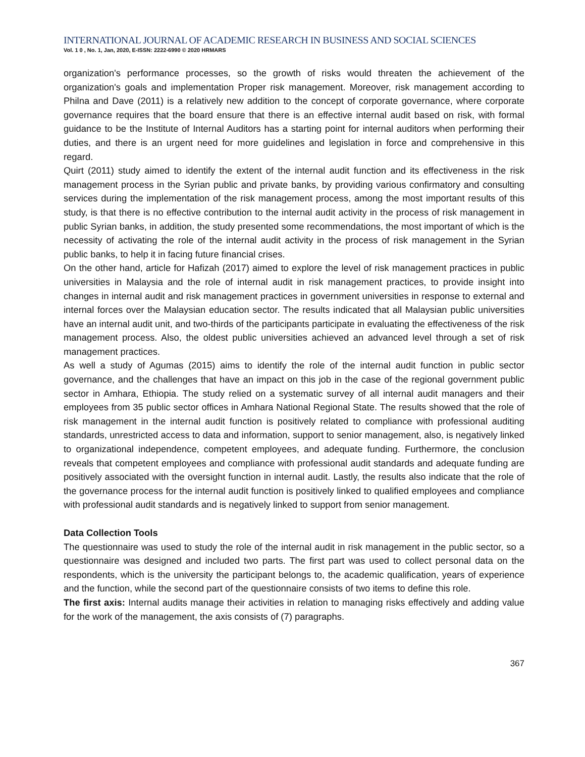INTERNATIONAL JOURNAL OF ACADEMIC RESEARCH IN BUSINESS AND SOCIAL SCIENCES
Vol. 1 0 , No. 1, Jan, 2020, E-ISSN: 2222-6990 © 2020 HRMARS
organization's performance processes, so the growth of risks would threaten the achievement of the organization's goals and implementation Proper risk management. Moreover, risk management according to Philna and Dave (2011) is a relatively new addition to the concept of corporate governance, where corporate governance requires that the board ensure that there is an effective internal audit based on risk, with formal guidance to be the Institute of Internal Auditors has a starting point for internal auditors when performing their duties, and there is an urgent need for more guidelines and legislation in force and comprehensive in this regard.
Quirt (2011) study aimed to identify the extent of the internal audit function and its effectiveness in the risk management process in the Syrian public and private banks, by providing various confirmatory and consulting services during the implementation of the risk management process, among the most important results of this study, is that there is no effective contribution to the internal audit activity in the process of risk management in public Syrian banks, in addition, the study presented some recommendations, the most important of which is the necessity of activating the role of the internal audit activity in the process of risk management in the Syrian public banks, to help it in facing future financial crises.
On the other hand, article for Hafizah (2017) aimed to explore the level of risk management practices in public universities in Malaysia and the role of internal audit in risk management practices, to provide insight into changes in internal audit and risk management practices in government universities in response to external and internal forces over the Malaysian education sector. The results indicated that all Malaysian public universities have an internal audit unit, and two-thirds of the participants participate in evaluating the effectiveness of the risk management process. Also, the oldest public universities achieved an advanced level through a set of risk management practices.
As well a study of Agumas (2015) aims to identify the role of the internal audit function in public sector governance, and the challenges that have an impact on this job in the case of the regional government public sector in Amhara, Ethiopia. The study relied on a systematic survey of all internal audit managers and their employees from 35 public sector offices in Amhara National Regional State. The results showed that the role of risk management in the internal audit function is positively related to compliance with professional auditing standards, unrestricted access to data and information, support to senior management, also, is negatively linked to organizational independence, competent employees, and adequate funding. Furthermore, the conclusion reveals that competent employees and compliance with professional audit standards and adequate funding are positively associated with the oversight function in internal audit. Lastly, the results also indicate that the role of the governance process for the internal audit function is positively linked to qualified employees and compliance with professional audit standards and is negatively linked to support from senior management.
Data Collection Tools
The questionnaire was used to study the role of the internal audit in risk management in the public sector, so a questionnaire was designed and included two parts. The first part was used to collect personal data on the respondents, which is the university the participant belongs to, the academic qualification, years of experience and the function, while the second part of the questionnaire consists of two items to define this role.
The first axis: Internal audits manage their activities in relation to managing risks effectively and adding value for the work of the management, the axis consists of (7) paragraphs.
367